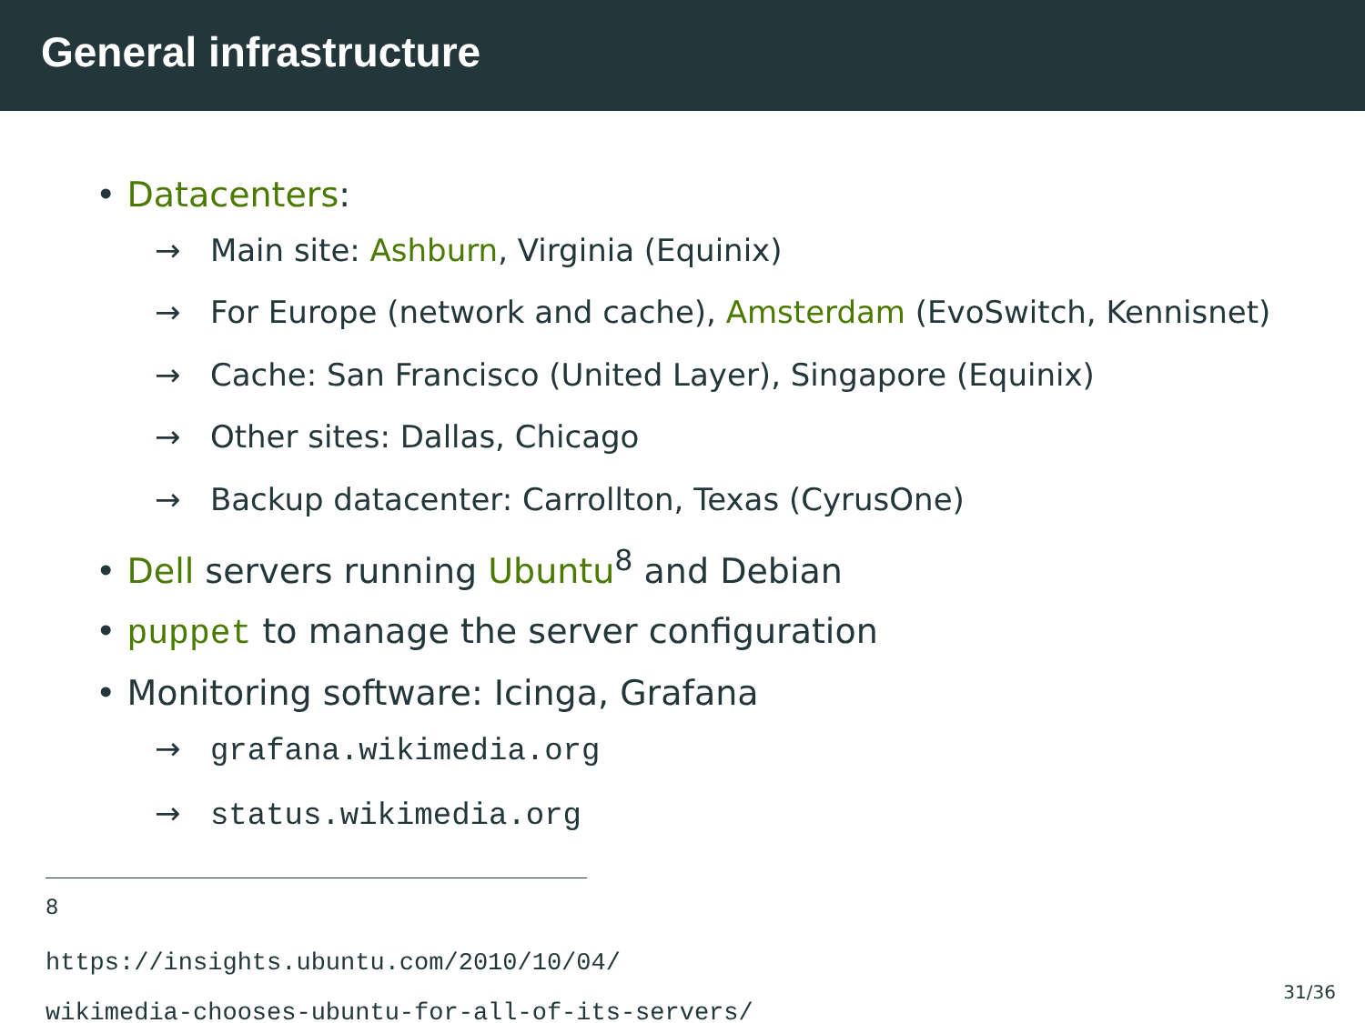General infrastructure
• Datacenters:
→ Main site: Ashburn, Virginia (Equinix)
→ For Europe (network and cache), Amsterdam (EvoSwitch, Kennisnet)
→ Cache: San Francisco (United Layer), Singapore (Equinix)
→ Other sites: Dallas, Chicago
→ Backup datacenter: Carrollton, Texas (CyrusOne)
• Dell servers running Ubuntu<sup>8</sup> and Debian
• puppet to manage the server configuration
• Monitoring software: Icinga, Grafana
→ grafana.wikimedia.org
→ status.wikimedia.org
<sup>8</sup> https://insights.ubuntu.com/2010/10/04/
wikimedia-chooses-ubuntu-for-all-of-its-servers/
31/36